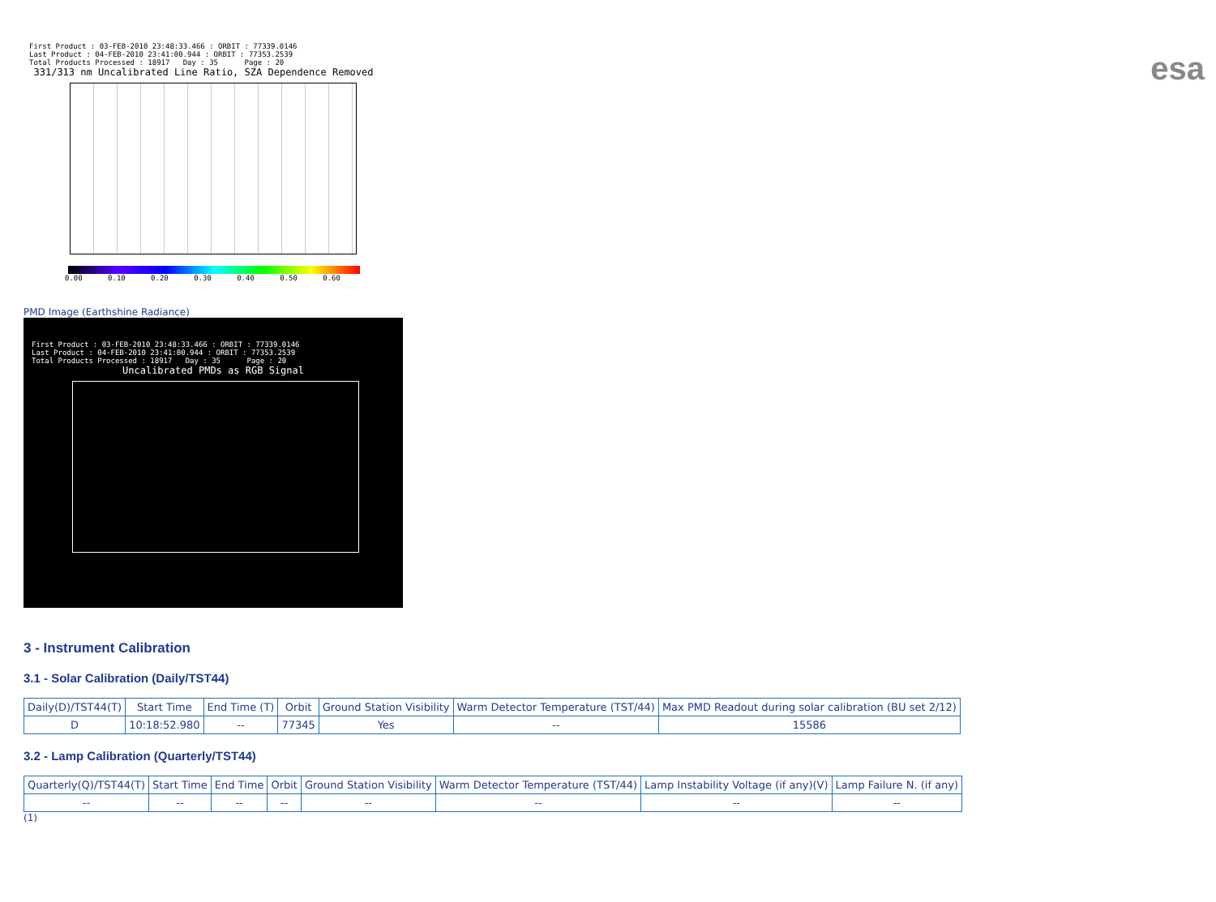esa
First Product : 03-FEB-2010 23:48:33.466 : ORBIT : 77339.0146
Last Product : 04-FEB-2010 23:41:00.944 : ORBIT : 77353.2539
Total Products Processed : 18917 Day : 35 Page : 20
331/313 nm Uncalibrated Line Ratio, SZA Dependence Removed
0.00 0.10 0.20 0.30 0.40 0.50 0.60
PMD Image (Earthshine Radiance)
First Product : 03-FEB-2010 23:48:33.466 : ORBIT : 77339.0146
Last Product : 04-FEB-2010 23:41:00.944 : ORBIT : 77353.2539
Total Products Processed : 18917 Day : 35 Page : 20
Uncalibrated PMDs as RGB Signal
3 - Instrument Calibration
3.1 - Solar Calibration (Daily/TST44)
| Daily(D)/TST44(T) | Start Time | End Time (T) | Orbit | Ground Station Visibility | Warm Detector Temperature (TST/44) | Max PMD Readout during solar calibration (BU set 2/12) |
| --- | --- | --- | --- | --- | --- | --- |
| D | 10:18:52.980 | -- | 77345 | Yes | -- | 15586 |
3.2 - Lamp Calibration (Quarterly/TST44)
| Quarterly(Q)/TST44(T) | Start Time | End Time | Orbit | Ground Station Visibility | Warm Detector Temperature (TST/44) | Lamp Instability Voltage (if any)(V) | Lamp Failure N. (if any) |
| --- | --- | --- | --- | --- | --- | --- | --- |
| -- | -- | -- | -- | -- | -- | -- | -- |
(1)